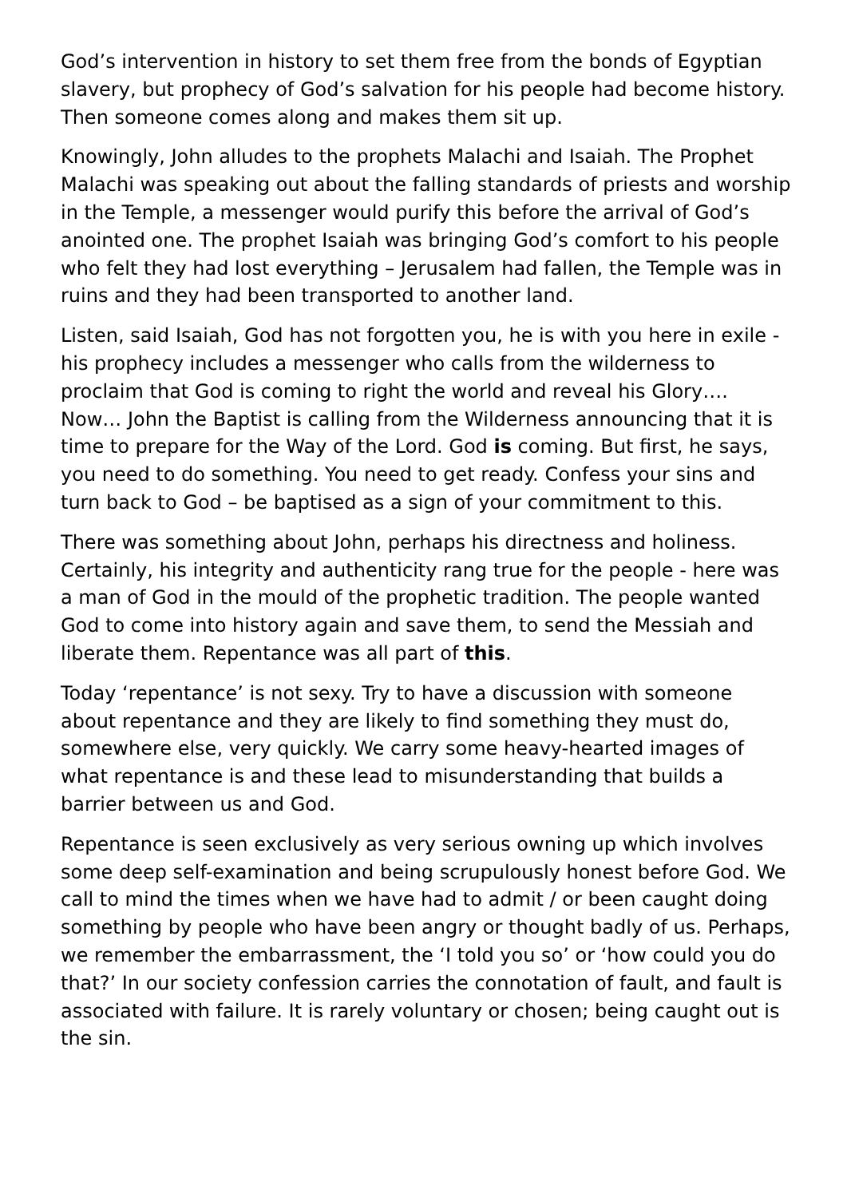God’s intervention in history to set them free from the bonds of Egyptian slavery, but prophecy of God’s salvation for his people had become history. Then someone comes along and makes them sit up.
Knowingly, John alludes to the prophets Malachi and Isaiah. The Prophet Malachi was speaking out about the falling standards of priests and worship in the Temple, a messenger would purify this before the arrival of God’s anointed one. The prophet Isaiah was bringing God’s comfort to his people who felt they had lost everything – Jerusalem had fallen, the Temple was in ruins and they had been transported to another land.
Listen, said Isaiah, God has not forgotten you, he is with you here in exile - his prophecy includes a messenger who calls from the wilderness to proclaim that God is coming to right the world and reveal his Glory…. Now… John the Baptist is calling from the Wilderness announcing that it is time to prepare for the Way of the Lord. God is coming. But first, he says, you need to do something. You need to get ready. Confess your sins and turn back to God – be baptised as a sign of your commitment to this.
There was something about John, perhaps his directness and holiness. Certainly, his integrity and authenticity rang true for the people - here was a man of God in the mould of the prophetic tradition. The people wanted God to come into history again and save them, to send the Messiah and liberate them. Repentance was all part of this.
Today ‘repentance’ is not sexy. Try to have a discussion with someone about repentance and they are likely to find something they must do, somewhere else, very quickly. We carry some heavy-hearted images of what repentance is and these lead to misunderstanding that builds a barrier between us and God.
Repentance is seen exclusively as very serious owning up which involves some deep self-examination and being scrupulously honest before God. We call to mind the times when we have had to admit / or been caught doing something by people who have been angry or thought badly of us. Perhaps, we remember the embarrassment, the ‘I told you so’ or ‘how could you do that?’ In our society confession carries the connotation of fault, and fault is associated with failure. It is rarely voluntary or chosen; being caught out is the sin.